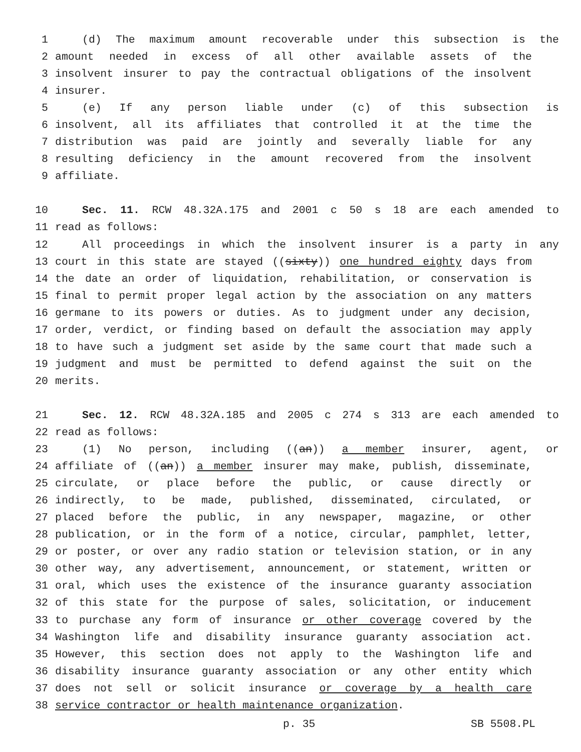1 (d) The maximum amount recoverable under this subsection is the
2 amount needed in excess of all other available assets of the
3 insolvent insurer to pay the contractual obligations of the insolvent
4 insurer.
5 (e) If any person liable under (c) of this subsection is
6 insolvent, all its affiliates that controlled it at the time the
7 distribution was paid are jointly and severally liable for any
8 resulting deficiency in the amount recovered from the insolvent
9 affiliate.
10 Sec. 11. RCW 48.32A.175 and 2001 c 50 s 18 are each amended to
11 read as follows:
12 All proceedings in which the insolvent insurer is a party in any
13 court in this state are stayed ((sixty)) one hundred eighty days from
14 the date an order of liquidation, rehabilitation, or conservation is
15 final to permit proper legal action by the association on any matters
16 germane to its powers or duties. As to judgment under any decision,
17 order, verdict, or finding based on default the association may apply
18 to have such a judgment set aside by the same court that made such a
19 judgment and must be permitted to defend against the suit on the
20 merits.
21 Sec. 12. RCW 48.32A.185 and 2005 c 274 s 313 are each amended to
22 read as follows:
23 (1) No person, including ((an)) a member insurer, agent, or
24 affiliate of ((an)) a member insurer may make, publish, disseminate,
25 circulate, or place before the public, or cause directly or
26 indirectly, to be made, published, disseminated, circulated, or
27 placed before the public, in any newspaper, magazine, or other
28 publication, or in the form of a notice, circular, pamphlet, letter,
29 or poster, or over any radio station or television station, or in any
30 other way, any advertisement, announcement, or statement, written or
31 oral, which uses the existence of the insurance guaranty association
32 of this state for the purpose of sales, solicitation, or inducement
33 to purchase any form of insurance or other coverage covered by the
34 Washington life and disability insurance guaranty association act.
35 However, this section does not apply to the Washington life and
36 disability insurance guaranty association or any other entity which
37 does not sell or solicit insurance or coverage by a health care
38 service contractor or health maintenance organization.
p. 35 SB 5508.PL